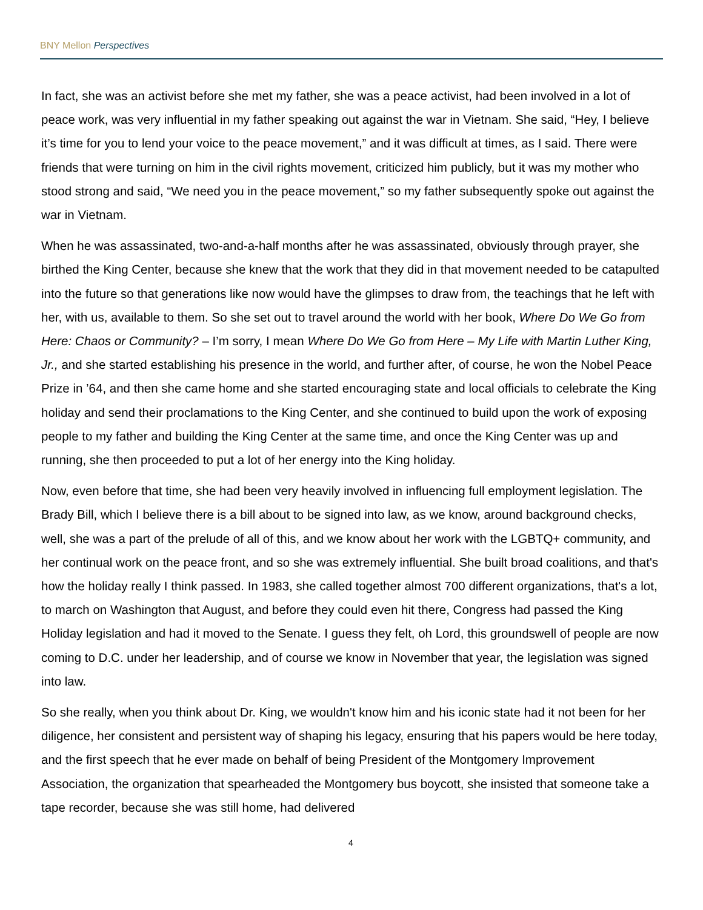BNY Mellon Perspectives
In fact, she was an activist before she met my father, she was a peace activist, had been involved in a lot of peace work, was very influential in my father speaking out against the war in Vietnam. She said, “Hey, I believe it’s time for you to lend your voice to the peace movement,” and it was difficult at times, as I said. There were friends that were turning on him in the civil rights movement, criticized him publicly, but it was my mother who stood strong and said, “We need you in the peace movement,” so my father subsequently spoke out against the war in Vietnam.
When he was assassinated, two-and-a-half months after he was assassinated, obviously through prayer, she birthed the King Center, because she knew that the work that they did in that movement needed to be catapulted into the future so that generations like now would have the glimpses to draw from, the teachings that he left with her, with us, available to them. So she set out to travel around the world with her book, Where Do We Go from Here: Chaos or Community? – I’m sorry, I mean Where Do We Go from Here – My Life with Martin Luther King, Jr., and she started establishing his presence in the world, and further after, of course, he won the Nobel Peace Prize in ’64, and then she came home and she started encouraging state and local officials to celebrate the King holiday and send their proclamations to the King Center, and she continued to build upon the work of exposing people to my father and building the King Center at the same time, and once the King Center was up and running, she then proceeded to put a lot of her energy into the King holiday.
Now, even before that time, she had been very heavily involved in influencing full employment legislation. The Brady Bill, which I believe there is a bill about to be signed into law, as we know, around background checks, well, she was a part of the prelude of all of this, and we know about her work with the LGBTQ+ community, and her continual work on the peace front, and so she was extremely influential. She built broad coalitions, and that's how the holiday really I think passed. In 1983, she called together almost 700 different organizations, that's a lot, to march on Washington that August, and before they could even hit there, Congress had passed the King Holiday legislation and had it moved to the Senate. I guess they felt, oh Lord, this groundswell of people are now coming to D.C. under her leadership, and of course we know in November that year, the legislation was signed into law.
So she really, when you think about Dr. King, we wouldn't know him and his iconic state had it not been for her diligence, her consistent and persistent way of shaping his legacy, ensuring that his papers would be here today, and the first speech that he ever made on behalf of being President of the Montgomery Improvement Association, the organization that spearheaded the Montgomery bus boycott, she insisted that someone take a tape recorder, because she was still home, had delivered
4